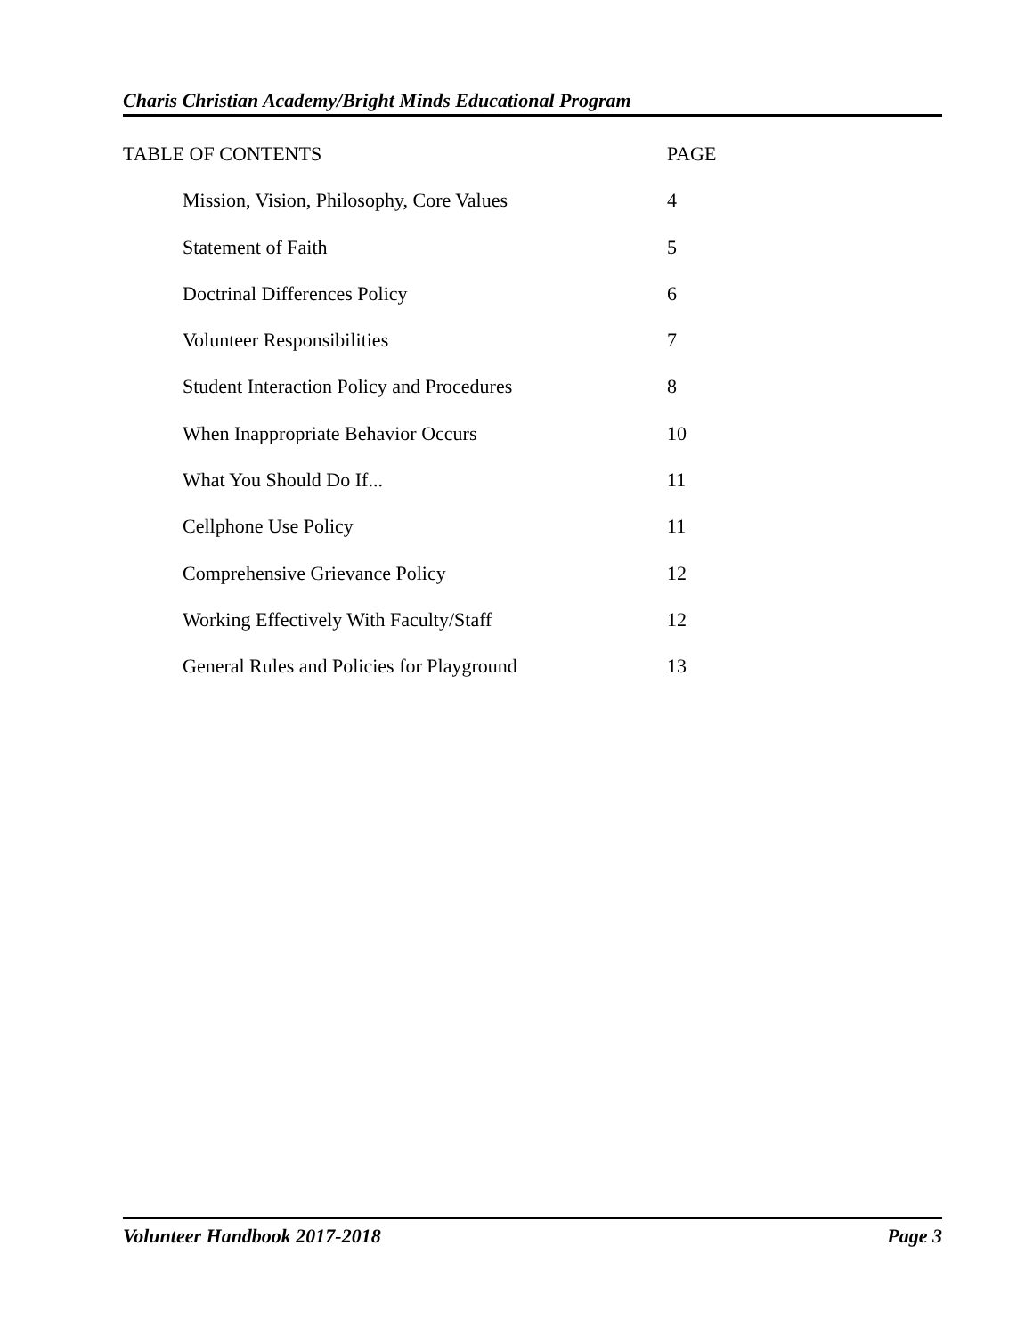Charis Christian Academy/Bright Minds Educational Program
TABLE OF CONTENTS PAGE
Mission, Vision, Philosophy, Core Values 4
Statement of Faith 5
Doctrinal Differences Policy 6
Volunteer Responsibilities 7
Student Interaction Policy and Procedures 8
When Inappropriate Behavior Occurs 10
What You Should Do If... 11
Cellphone Use Policy 11
Comprehensive Grievance Policy 12
Working Effectively With Faculty/Staff 12
General Rules and Policies for Playground 13
Volunteer Handbook 2017-2018 Page 3